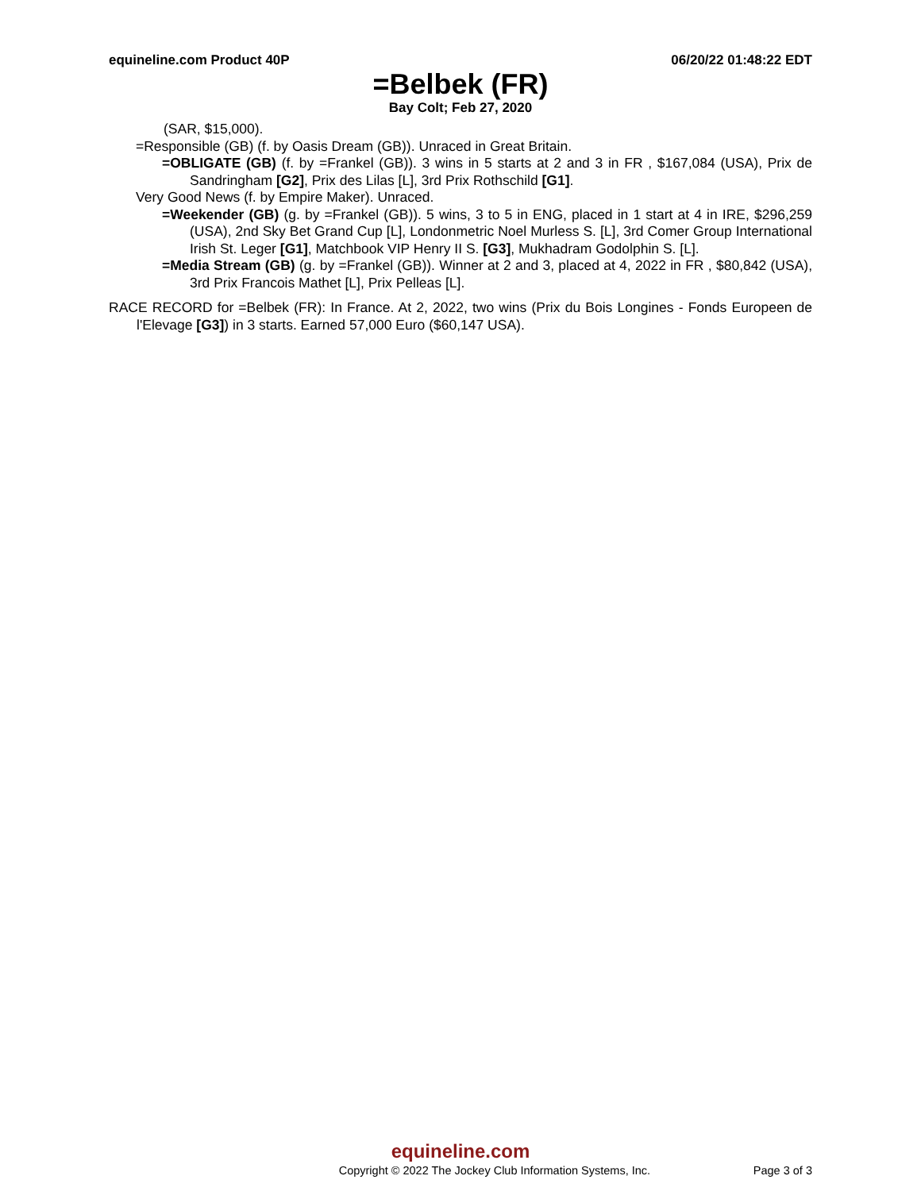equineline.com Product 40P 06/20/22 01:48:22 EDT
=Belbek (FR)
Bay Colt; Feb 27, 2020
(SAR, $15,000).
=Responsible (GB) (f. by Oasis Dream (GB)). Unraced in Great Britain.
=OBLIGATE (GB) (f. by =Frankel (GB)). 3 wins in 5 starts at 2 and 3 in FR , $167,084 (USA), Prix de Sandringham [G2], Prix des Lilas [L], 3rd Prix Rothschild [G1].
Very Good News (f. by Empire Maker). Unraced.
=Weekender (GB) (g. by =Frankel (GB)). 5 wins, 3 to 5 in ENG, placed in 1 start at 4 in IRE, $296,259 (USA), 2nd Sky Bet Grand Cup [L], Londonmetric Noel Murless S. [L], 3rd Comer Group International Irish St. Leger [G1], Matchbook VIP Henry II S. [G3], Mukhadram Godolphin S. [L].
=Media Stream (GB) (g. by =Frankel (GB)). Winner at 2 and 3, placed at 4, 2022 in FR , $80,842 (USA), 3rd Prix Francois Mathet [L], Prix Pelleas [L].
RACE RECORD for =Belbek (FR): In France. At 2, 2022, two wins (Prix du Bois Longines - Fonds Europeen de l'Elevage [G3]) in 3 starts. Earned 57,000 Euro ($60,147 USA).
equineline.com
Copyright © 2022 The Jockey Club Information Systems, Inc. Page 3 of 3